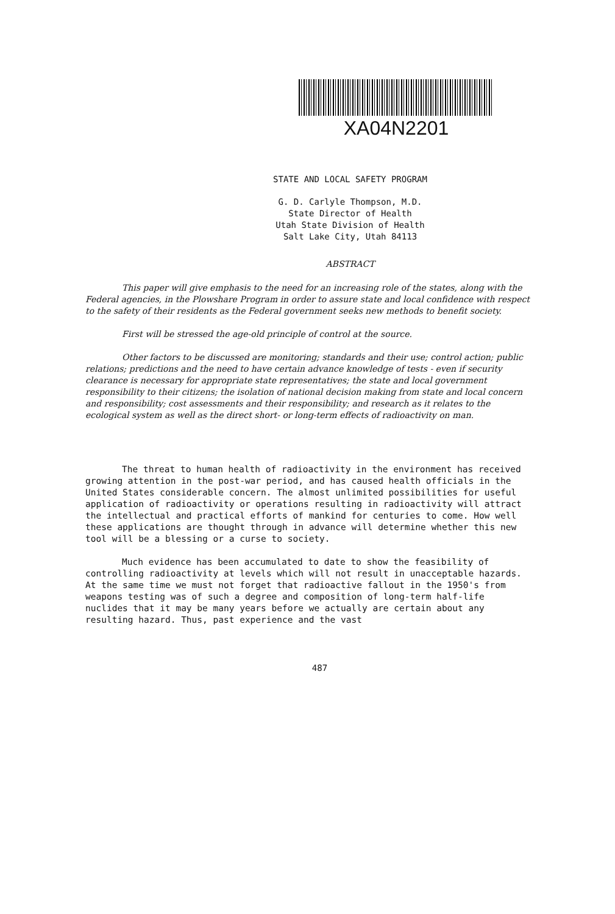XA04N2201
STATE AND LOCAL SAFETY PROGRAM
G. D. Carlyle Thompson, M.D.
State Director of Health
Utah State Division of Health
Salt Lake City, Utah 84113
ABSTRACT
This paper will give emphasis to the need for an increasing role of the states, along with the Federal agencies, in the Plowshare Program in order to assure state and local confidence with respect to the safety of their residents as the Federal government seeks new methods to benefit society.
First will be stressed the age-old principle of control at the source.
Other factors to be discussed are monitoring; standards and their use; control action; public relations; predictions and the need to have certain advance knowledge of tests - even if security clearance is necessary for appropriate state representatives; the state and local government responsibility to their citizens; the isolation of national decision making from state and local concern and responsibility; cost assessments and their responsibility; and research as it relates to the ecological system as well as the direct short- or long-term effects of radioactivity on man.
The threat to human health of radioactivity in the environment has received growing attention in the post-war period, and has caused health officials in the United States considerable concern. The almost unlimited possibilities for useful application of radioactivity or operations resulting in radioactivity will attract the intellectual and practical efforts of mankind for centuries to come. How well these applications are thought through in advance will determine whether this new tool will be a blessing or a curse to society.
Much evidence has been accumulated to date to show the feasibility of controlling radioactivity at levels which will not result in unacceptable hazards. At the same time we must not forget that radioactive fallout in the 1950's from weapons testing was of such a degree and composition of long-term half-life nuclides that it may be many years before we actually are certain about any resulting hazard. Thus, past experience and the vast
487